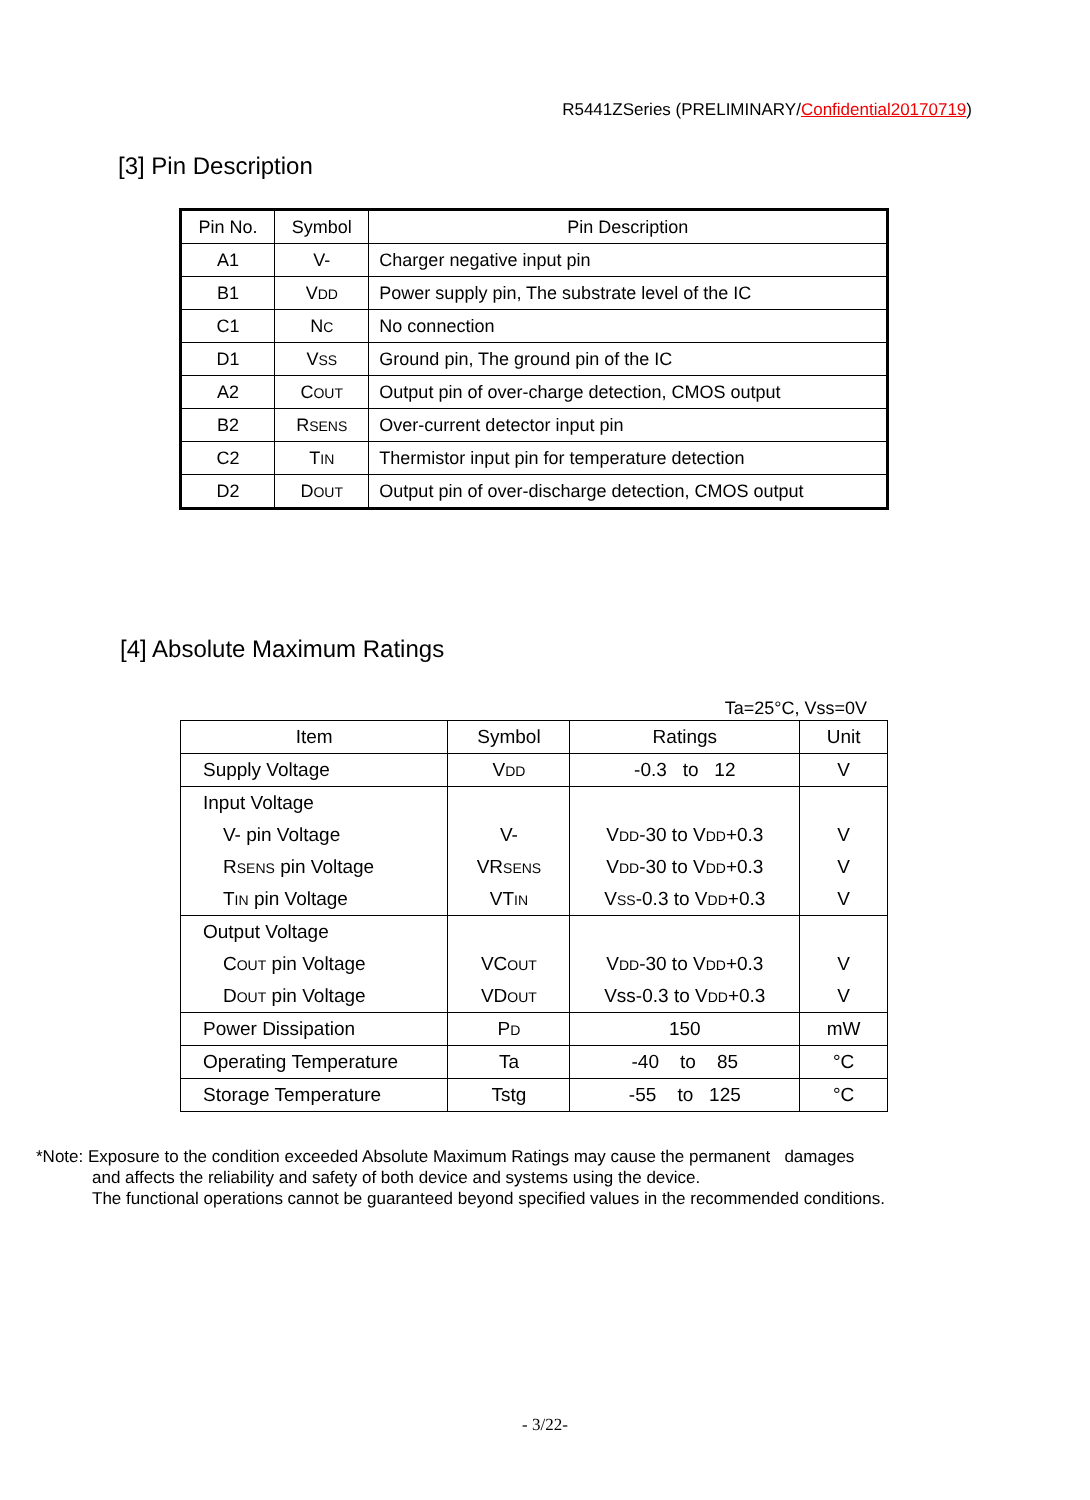R5441ZSeries (PRELIMINARY/Confidential20170719)
[3] Pin Description
| Pin No. | Symbol | Pin Description |
| --- | --- | --- |
| A1 | V- | Charger negative input pin |
| B1 | V DD | Power supply pin, The substrate level of the IC |
| C1 | N C | No connection |
| D1 | V SS | Ground pin, The ground pin of the IC |
| A2 | C OUT | Output pin of over-charge detection, CMOS output |
| B2 | R SENS | Over-current detector input pin |
| C2 | T IN | Thermistor input pin for temperature detection |
| D2 | D OUT | Output pin of over-discharge detection, CMOS output |
[4] Absolute Maximum Ratings
Ta=25°C, Vss=0V
| Item | Symbol | Ratings | Unit |
| --- | --- | --- | --- |
| Supply Voltage | V DD | -0.3 to 12 | V |
| Input Voltage | | | |
| V- pin Voltage | V- | V DD -30 to V DD +0.3 | V |
| R SENS pin Voltage | VR SENS | V DD -30 to V DD +0.3 | V |
| T IN pin Voltage | VT IN | V SS -0.3 to V DD +0.3 | V |
| Output Voltage | | | |
| C OUT pin Voltage | VC OUT | V DD -30 to V DD +0.3 | V |
| D OUT pin Voltage | VD OUT | Vss-0.3 to V DD +0.3 | V |
| Power Dissipation | P D | 150 | mW |
| Operating Temperature | Ta | -40 to 85 | °C |
| Storage Temperature | Tstg | -55 to 125 | °C |
*Note: Exposure to the condition exceeded Absolute Maximum Ratings may cause the permanent damages
and affects the reliability and safety of both device and systems using the device.
The functional operations cannot be guaranteed beyond specified values in the recommended conditions.
- 3/22-